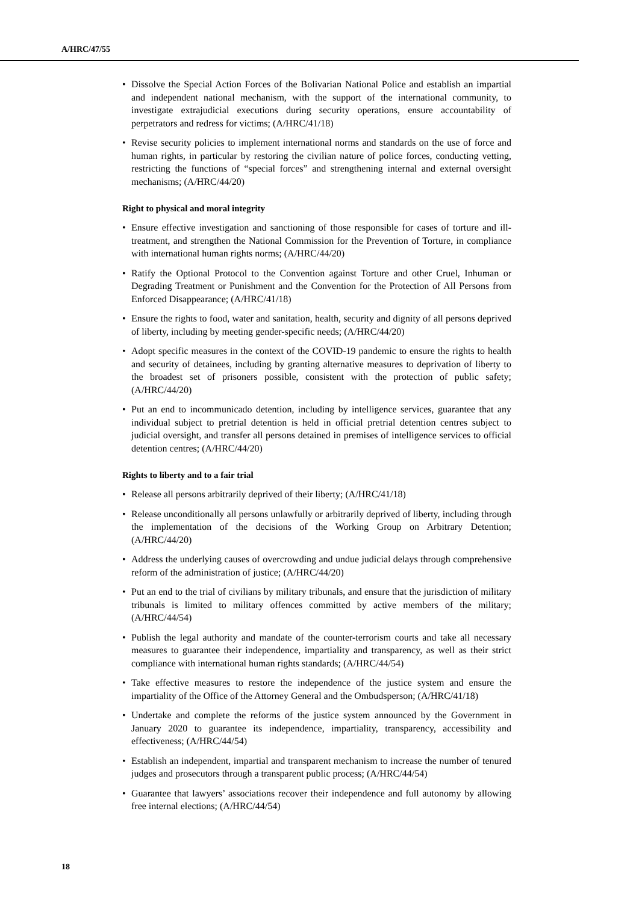A/HRC/47/55
• Dissolve the Special Action Forces of the Bolivarian National Police and establish an impartial and independent national mechanism, with the support of the international community, to investigate extrajudicial executions during security operations, ensure accountability of perpetrators and redress for victims; (A/HRC/41/18)
• Revise security policies to implement international norms and standards on the use of force and human rights, in particular by restoring the civilian nature of police forces, conducting vetting, restricting the functions of “special forces” and strengthening internal and external oversight mechanisms; (A/HRC/44/20)
Right to physical and moral integrity
• Ensure effective investigation and sanctioning of those responsible for cases of torture and ill-treatment, and strengthen the National Commission for the Prevention of Torture, in compliance with international human rights norms; (A/HRC/44/20)
• Ratify the Optional Protocol to the Convention against Torture and other Cruel, Inhuman or Degrading Treatment or Punishment and the Convention for the Protection of All Persons from Enforced Disappearance; (A/HRC/41/18)
• Ensure the rights to food, water and sanitation, health, security and dignity of all persons deprived of liberty, including by meeting gender-specific needs; (A/HRC/44/20)
• Adopt specific measures in the context of the COVID-19 pandemic to ensure the rights to health and security of detainees, including by granting alternative measures to deprivation of liberty to the broadest set of prisoners possible, consistent with the protection of public safety; (A/HRC/44/20)
• Put an end to incommunicado detention, including by intelligence services, guarantee that any individual subject to pretrial detention is held in official pretrial detention centres subject to judicial oversight, and transfer all persons detained in premises of intelligence services to official detention centres; (A/HRC/44/20)
Rights to liberty and to a fair trial
• Release all persons arbitrarily deprived of their liberty; (A/HRC/41/18)
• Release unconditionally all persons unlawfully or arbitrarily deprived of liberty, including through the implementation of the decisions of the Working Group on Arbitrary Detention; (A/HRC/44/20)
• Address the underlying causes of overcrowding and undue judicial delays through comprehensive reform of the administration of justice; (A/HRC/44/20)
• Put an end to the trial of civilians by military tribunals, and ensure that the jurisdiction of military tribunals is limited to military offences committed by active members of the military; (A/HRC/44/54)
• Publish the legal authority and mandate of the counter-terrorism courts and take all necessary measures to guarantee their independence, impartiality and transparency, as well as their strict compliance with international human rights standards; (A/HRC/44/54)
• Take effective measures to restore the independence of the justice system and ensure the impartiality of the Office of the Attorney General and the Ombudsperson; (A/HRC/41/18)
• Undertake and complete the reforms of the justice system announced by the Government in January 2020 to guarantee its independence, impartiality, transparency, accessibility and effectiveness; (A/HRC/44/54)
• Establish an independent, impartial and transparent mechanism to increase the number of tenured judges and prosecutors through a transparent public process; (A/HRC/44/54)
• Guarantee that lawyers’ associations recover their independence and full autonomy by allowing free internal elections; (A/HRC/44/54)
18